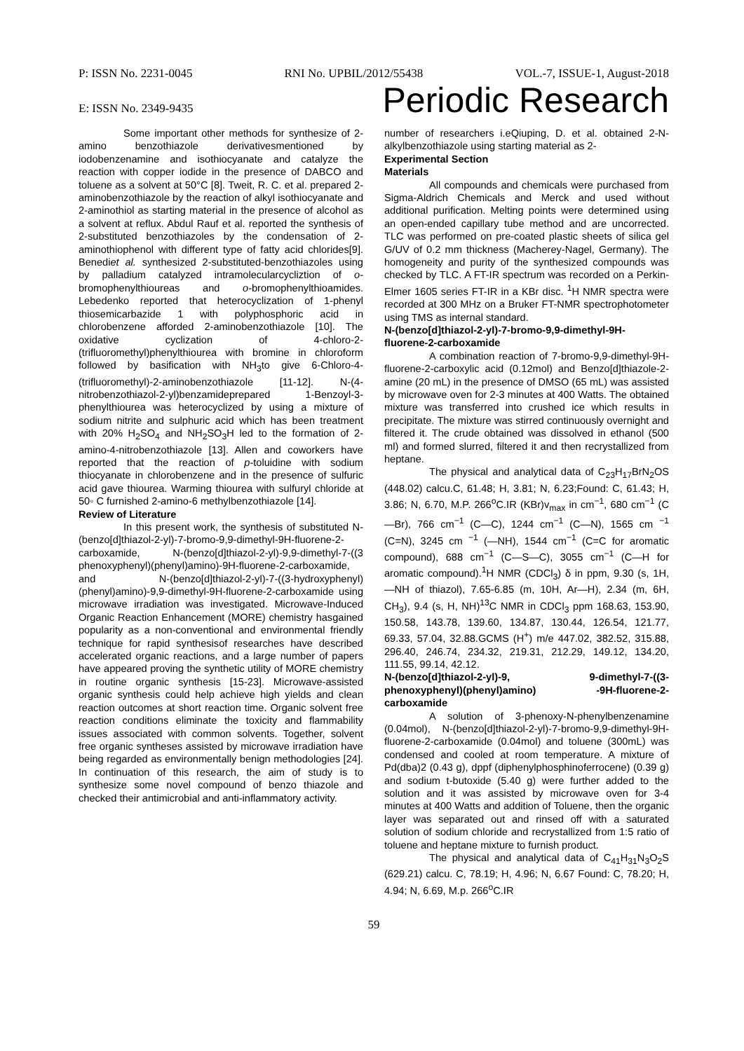P: ISSN No. 2231-0045 RNI No. UPBIL/2012/55438 VOL.-7, ISSUE-1, August-2018
E: ISSN No. 2349-9435 Periodic Research
Some important other methods for synthesize of 2-amino benzothiazole derivativesmentioned by iodobenzenamine and isothiocyanate and catalyze the reaction with copper iodide in the presence of DABCO and toluene as a solvent at 50°C [8]. Tweit, R. C. et al. prepared 2-aminobenzothiazole by the reaction of alkyl isothiocyanate and 2-aminothiol as starting material in the presence of alcohol as a solvent at reflux. Abdul Rauf et al. reported the synthesis of 2-substituted benzothiazoles by the condensation of 2-aminothiophenol with different type of fatty acid chlorides[9]. Benediet al. synthesized 2-substituted-benzothiazoles using by palladium catalyzed intramolecularcycliztion of o-bromophenylthioureas and o-bromophenylthioamides. Lebedenko reported that heterocyclization of 1-phenyl thiosemicarbazide 1 with polyphosphoric acid in chlorobenzene afforded 2-aminobenzothiazole [10]. The oxidative cyclization of 4-chloro-2-(trifluoromethyl)phenylthiourea with bromine in chloroform followed by basification with NH<sub>3</sub>to give 6-Chloro-4-(trifluoromethyl)-2-aminobenzothiazole [11-12]. N-(4-nitrobenzothiazol-2-yl)benzamideprepared 1-Benzoyl-3-phenylthiourea was heterocyclized by using a mixture of sodium nitrite and sulphuric acid which has been treatment with 20% H<sub>2</sub>SO<sub>4</sub> and NH<sub>2</sub>SO<sub>3</sub>H led to the formation of 2-amino-4-nitrobenzothiazole [13]. Allen and coworkers have reported that the reaction of p-toluidine with sodium thiocyanate in chlorobenzene and in the presence of sulfuric acid gave thiourea. Warming thiourea with sulfuryl chloride at 50◦ C furnished 2-amino-6 methylbenzothiazole [14].
Review of Literature
In this present work, the synthesis of substituted N-(benzo[d]thiazol-2-yl)-7-bromo-9,9-dimethyl-9H-fluorene-2-carboxamide, N-(benzo[d]thiazol-2-yl)-9,9-dimethyl-7-((3 phenoxyphenyl)(phenyl)amino)-9H-fluorene-2-carboxamide, and N-(benzo[d]thiazol-2-yl)-7-((3-hydroxyphenyl)(phenyl)amino)-9,9-dimethyl-9H-fluorene-2-carboxamide using microwave irradiation was investigated. Microwave-Induced Organic Reaction Enhancement (MORE) chemistry hasgained popularity as a non-conventional and environmental friendly technique for rapid synthesisof researches have described accelerated organic reactions, and a large number of papers have appeared proving the synthetic utility of MORE chemistry in routine organic synthesis [15-23]. Microwave-assisted organic synthesis could help achieve high yields and clean reaction outcomes at short reaction time. Organic solvent free reaction conditions eliminate the toxicity and flammability issues associated with common solvents. Together, solvent free organic syntheses assisted by microwave irradiation have being regarded as environmentally benign methodologies [24]. In continuation of this research, the aim of study is to synthesize some novel compound of benzo thiazole and checked their antimicrobial and anti-inflammatory activity.
number of researchers i.eQiuping, D. et al. obtained 2-N-alkylbenzothiazole using starting material as 2-
Experimental Section
Materials
All compounds and chemicals were purchased from Sigma-Aldrich Chemicals and Merck and used without additional purification. Melting points were determined using an open-ended capillary tube method and are uncorrected. TLC was performed on pre-coated plastic sheets of silica gel G/UV of 0.2 mm thickness (Macherey-Nagel, Germany). The homogeneity and purity of the synthesized compounds was checked by TLC. A FT-IR spectrum was recorded on a Perkin-Elmer 1605 series FT-IR in a KBr disc. <sup>1</sup>H NMR spectra were recorded at 300 MHz on a Bruker FT-NMR spectrophotometer using TMS as internal standard.
N-(benzo[d]thiazol-2-yl)-7-bromo-9,9-dimethyl-9H-fluorene-2-carboxamide
A combination reaction of 7-bromo-9,9-dimethyl-9H-fluorene-2-carboxylic acid (0.12mol) and Benzo[d]thiazole-2-amine (20 mL) in the presence of DMSO (65 mL) was assisted by microwave oven for 2-3 minutes at 400 Watts. The obtained mixture was transferred into crushed ice which results in precipitate. The mixture was stirred continuously overnight and filtered it. The crude obtained was dissolved in ethanol (500 ml) and formed slurred, filtered it and then recrystallized from heptane.
The physical and analytical data of C<sub>23</sub>H<sub>17</sub>BrN<sub>2</sub>OS (448.02) calcu.C, 61.48; H, 3.81; N, 6.23;Found: C, 61.43; H, 3.86; N, 6.70, M.P. 266<sup>o</sup>C.IR (KBr)v<sub>max</sub> in cm<sup>−1</sup>, 680 cm<sup>−1</sup> (C—Br), 766 cm<sup>−1</sup> (C—C), 1244 cm<sup>−1</sup> (C—N), 1565 cm <sup>−1</sup> (C=N), 3245 cm <sup>−1</sup> (—NH), 1544 cm<sup>−1</sup> (C=C for aromatic compound), 688 cm<sup>−1</sup> (C—S—C), 3055 cm<sup>−1</sup> (C—H for aromatic compound).<sup>1</sup>H NMR (CDCl<sub>3</sub>) δ in ppm, 9.30 (s, 1H, —NH of thiazol), 7.65-6.85 (m, 10H, Ar—H), 2.34 (m, 6H, CH<sub>3</sub>), 9.4 (s, H, NH)<sup>13</sup>C NMR in CDCl<sub>3</sub> ppm 168.63, 153.90, 150.58, 143.78, 139.60, 134.87, 130.44, 126.54, 121.77, 69.33, 57.04, 32.88.GCMS (H<sup>+</sup>) m/e 447.02, 382.52, 315.88, 296.40, 246.74, 234.32, 219.31, 212.29, 149.12, 134.20, 111.55, 99.14, 42.12.
N-(benzo[d]thiazol-2-yl)-9, 9-dimethyl-7-((3-phenoxyphenyl)(phenyl)amino) -9H-fluorene-2-carboxamide
A solution of 3-phenoxy-N-phenylbenzenamine (0.04mol), N-(benzo[d]thiazol-2-yl)-7-bromo-9,9-dimethyl-9H-fluorene-2-carboxamide (0.04mol) and toluene (300mL) was condensed and cooled at room temperature. A mixture of Pd(dba)2 (0.43 g), dppf (diphenylphosphinoferrocene) (0.39 g) and sodium t-butoxide (5.40 g) were further added to the solution and it was assisted by microwave oven for 3-4 minutes at 400 Watts and addition of Toluene, then the organic layer was separated out and rinsed off with a saturated solution of sodium chloride and recrystallized from 1:5 ratio of toluene and heptane mixture to furnish product.
The physical and analytical data of C<sub>41</sub>H<sub>31</sub>N<sub>3</sub>O<sub>2</sub>S (629.21) calcu. C, 78.19; H, 4.96; N, 6.67 Found: C, 78.20; H, 4.94; N, 6.69, M.p. 266<sup>o</sup>C.IR
59